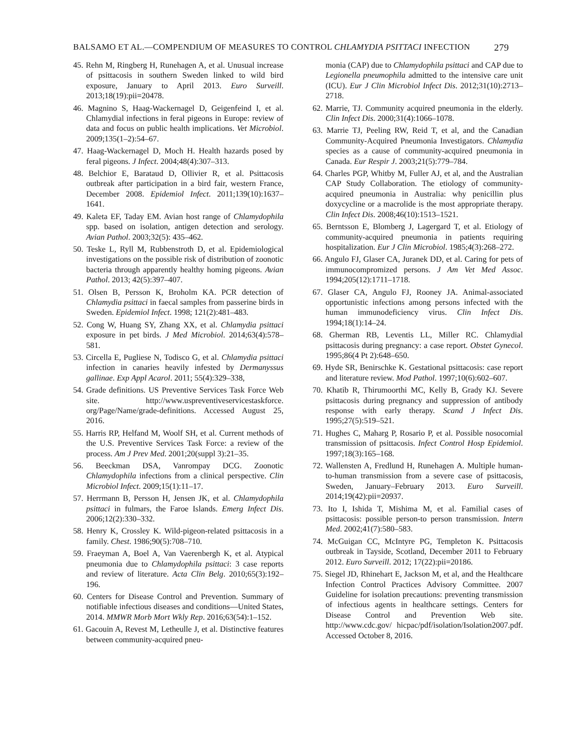BALSAMO ET AL.—COMPENDIUM OF MEASURES TO CONTROL CHLAMYDIA PSITTACI INFECTION 279
45. Rehn M, Ringberg H, Runehagen A, et al. Unusual increase of psittacosis in southern Sweden linked to wild bird exposure, January to April 2013. Euro Surveill. 2013;18(19):pii=20478.
46. Magnino S, Haag-Wackernagel D, Geigenfeind I, et al. Chlamydial infections in feral pigeons in Europe: review of data and focus on public health implications. Vet Microbiol. 2009;135(1–2):54–67.
47. Haag-Wackernagel D, Moch H. Health hazards posed by feral pigeons. J Infect. 2004;48(4):307–313.
48. Belchior E, Barataud D, Ollivier R, et al. Psittacosis outbreak after participation in a bird fair, western France, December 2008. Epidemiol Infect. 2011;139(10):1637–1641.
49. Kaleta EF, Taday EM. Avian host range of Chlamydophila spp. based on isolation, antigen detection and serology. Avian Pathol. 2003;32(5): 435–462.
50. Teske L, Ryll M, Rubbenstroth D, et al. Epidemiological investigations on the possible risk of distribution of zoonotic bacteria through apparently healthy homing pigeons. Avian Pathol. 2013; 42(5):397–407.
51. Olsen B, Persson K, Broholm KA. PCR detection of Chlamydia psittaci in faecal samples from passerine birds in Sweden. Epidemiol Infect. 1998; 121(2):481–483.
52. Cong W, Huang SY, Zhang XX, et al. Chlamydia psittaci exposure in pet birds. J Med Microbiol. 2014;63(4):578–581.
53. Circella E, Pugliese N, Todisco G, et al. Chlamydia psittaci infection in canaries heavily infested by Dermanyssus gallinae. Exp Appl Acarol. 2011; 55(4):329–338,
54. Grade definitions. US Preventive Services Task Force Web site. http://www.uspreventiveservicestaskforce. org/Page/Name/grade-definitions. Accessed August 25, 2016.
55. Harris RP, Helfand M, Woolf SH, et al. Current methods of the U.S. Preventive Services Task Force: a review of the process. Am J Prev Med. 2001;20(suppl 3):21–35.
56. Beeckman DSA, Vanrompay DCG. Zoonotic Chlamydophila infections from a clinical perspective. Clin Microbiol Infect. 2009;15(1):11–17.
57. Herrmann B, Persson H, Jensen JK, et al. Chlamydophila psittaci in fulmars, the Faroe Islands. Emerg Infect Dis. 2006;12(2):330–332.
58. Henry K, Crossley K. Wild-pigeon-related psittacosis in a family. Chest. 1986;90(5):708–710.
59. Fraeyman A, Boel A, Van Vaerenbergh K, et al. Atypical pneumonia due to Chlamydophila psittaci: 3 case reports and review of literature. Acta Clin Belg. 2010;65(3):192–196.
60. Centers for Disease Control and Prevention. Summary of notifiable infectious diseases and conditions—United States, 2014. MMWR Morb Mort Wkly Rep. 2016;63(54):1–152.
61. Gacouin A, Revest M, Letheulle J, et al. Distinctive features between community-acquired pneu-
monia (CAP) due to Chlamydophila psittaci and CAP due to Legionella pneumophila admitted to the intensive care unit (ICU). Eur J Clin Microbiol Infect Dis. 2012;31(10):2713–2718.
62. Marrie, TJ. Community acquired pneumonia in the elderly. Clin Infect Dis. 2000;31(4):1066–1078.
63. Marrie TJ, Peeling RW, Reid T, et al, and the Canadian Community-Acquired Pneumonia Investigators. Chlamydia species as a cause of community-acquired pneumonia in Canada. Eur Respir J. 2003;21(5):779–784.
64. Charles PGP, Whitby M, Fuller AJ, et al, and the Australian CAP Study Collaboration. The etiology of community-acquired pneumonia in Australia: why penicillin plus doxycycline or a macrolide is the most appropriate therapy. Clin Infect Dis. 2008;46(10):1513–1521.
65. Berntsson E, Blomberg J, Lagergard T, et al. Etiology of community-acquired pneumonia in patients requiring hospitalization. Eur J Clin Microbiol. 1985;4(3):268–272.
66. Angulo FJ, Glaser CA, Juranek DD, et al. Caring for pets of immunocompromized persons. J Am Vet Med Assoc. 1994;205(12):1711–1718.
67. Glaser CA, Angulo FJ, Rooney JA. Animal-associated opportunistic infections among persons infected with the human immunodeficiency virus. Clin Infect Dis. 1994;18(1):14–24.
68. Gherman RB, Leventis LL, Miller RC. Chlamydial psittacosis during pregnancy: a case report. Obstet Gynecol. 1995;86(4 Pt 2):648–650.
69. Hyde SR, Benirschke K. Gestational psittacosis: case report and literature review. Mod Pathol. 1997;10(6):602–607.
70. Khatib R, Thirumoorthi MC, Kelly B, Grady KJ. Severe psittacosis during pregnancy and suppression of antibody response with early therapy. Scand J Infect Dis. 1995;27(5):519–521.
71. Hughes C, Maharg P, Rosario P, et al. Possible nosocomial transmission of psittacosis. Infect Control Hosp Epidemiol. 1997;18(3):165–168.
72. Wallensten A, Fredlund H, Runehagen A. Multiple human-to-human transmission from a severe case of psittacosis, Sweden, January–February 2013. Euro Surveill. 2014;19(42):pii=20937.
73. Ito I, Ishida T, Mishima M, et al. Familial cases of psittacosis: possible person-to person transmission. Intern Med. 2002;41(7):580–583.
74. McGuigan CC, McIntyre PG, Templeton K. Psittacosis outbreak in Tayside, Scotland, December 2011 to February 2012. Euro Surveill. 2012; 17(22):pii=20186.
75. Siegel JD, Rhinehart E, Jackson M, et al, and the Healthcare Infection Control Practices Advisory Committee. 2007 Guideline for isolation precautions: preventing transmission of infectious agents in healthcare settings. Centers for Disease Control and Prevention Web site. http://www.cdc.gov/ hicpac/pdf/isolation/Isolation2007.pdf. Accessed October 8, 2016.